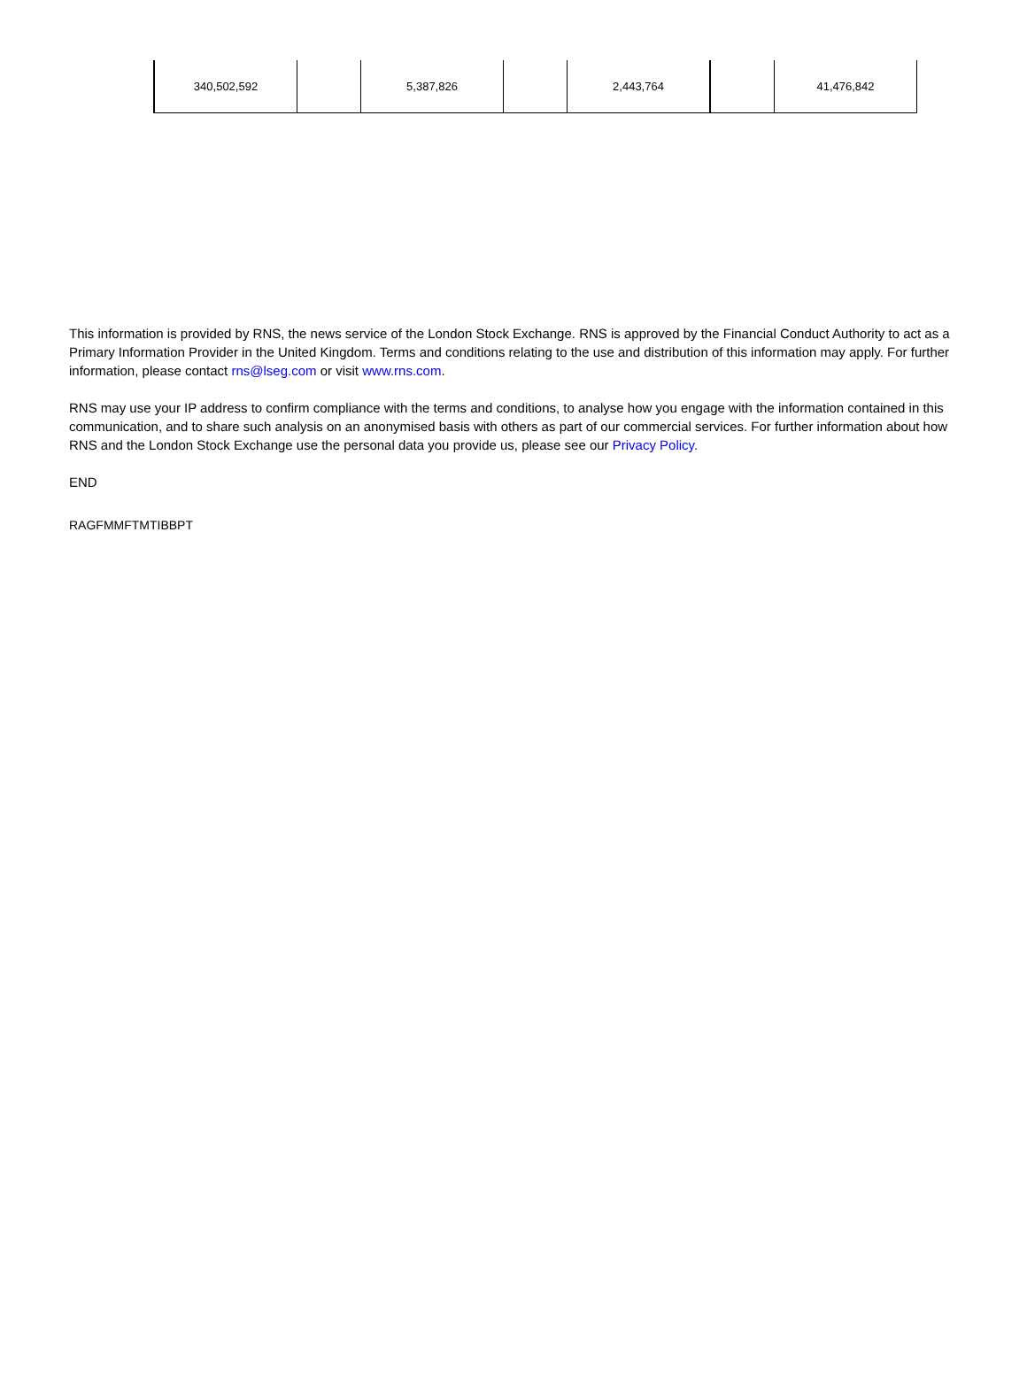| 340,502,592 | | 5,387,826 | | 2,443,764 | | 41,476,842 |
This information is provided by RNS, the news service of the London Stock Exchange. RNS is approved by the Financial Conduct Authority to act as a Primary Information Provider in the United Kingdom. Terms and conditions relating to the use and distribution of this information may apply. For further information, please contact rns@lseg.com or visit www.rns.com.
RNS may use your IP address to confirm compliance with the terms and conditions, to analyse how you engage with the information contained in this communication, and to share such analysis on an anonymised basis with others as part of our commercial services. For further information about how RNS and the London Stock Exchange use the personal data you provide us, please see our Privacy Policy.
END
RAGFMMFTMTIBBPT